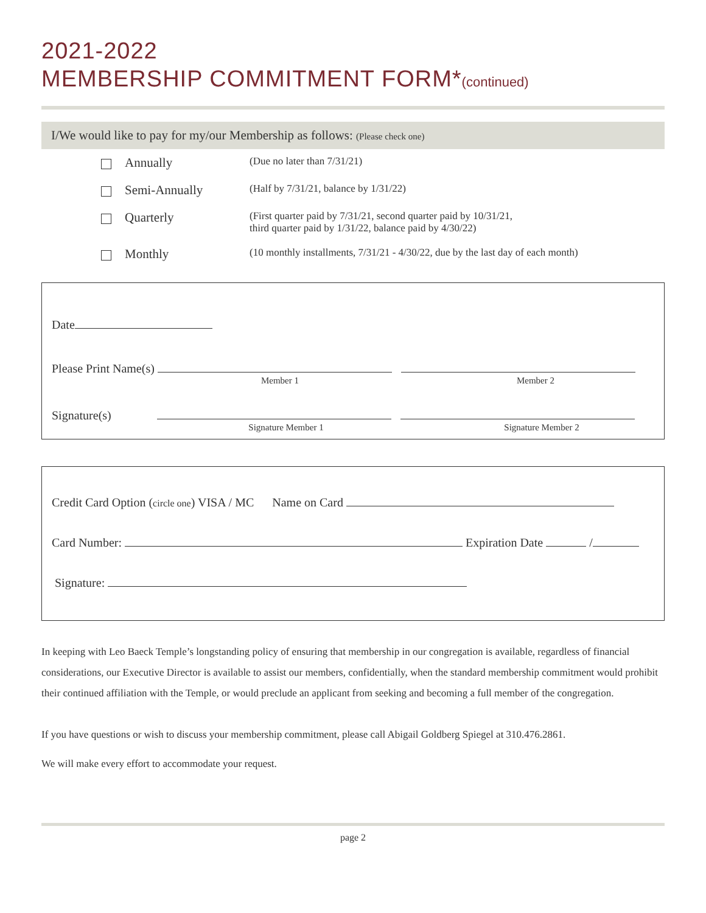2021-2022
MEMBERSHIP COMMITMENT FORM*(continued)
I/We would like to pay for my/our Membership as follows: (Please check one)
Annually (Due no later than 7/31/21)
Semi-Annually (Half by 7/31/21, balance by 1/31/22)
Quarterly (First quarter paid by 7/31/21, second quarter paid by 10/31/21,
third quarter paid by 1/31/22, balance paid by 4/30/22)
Monthly (10 monthly installments, 7/31/21 - 4/30/22, due by the last day of each month)
Date
Please Print Name(s)
Member 1 Member 2
Signature(s)
Signature Member 1 Signature Member 2
Credit Card Option (circle one) VISA / MC Name on Card
Card Number: Expiration Date /
Signature:
In keeping with Leo Baeck Temple’s longstanding policy of ensuring that membership in our congregation is available, regardless of financial considerations, our Executive Director is available to assist our members, confidentially, when the standard membership commitment would prohibit their continued affiliation with the Temple, or would preclude an applicant from seeking and becoming a full member of the congregation.
If you have questions or wish to discuss your membership commitment, please call Abigail Goldberg Spiegel at 310.476.2861.
We will make every effort to accommodate your request.
page 2